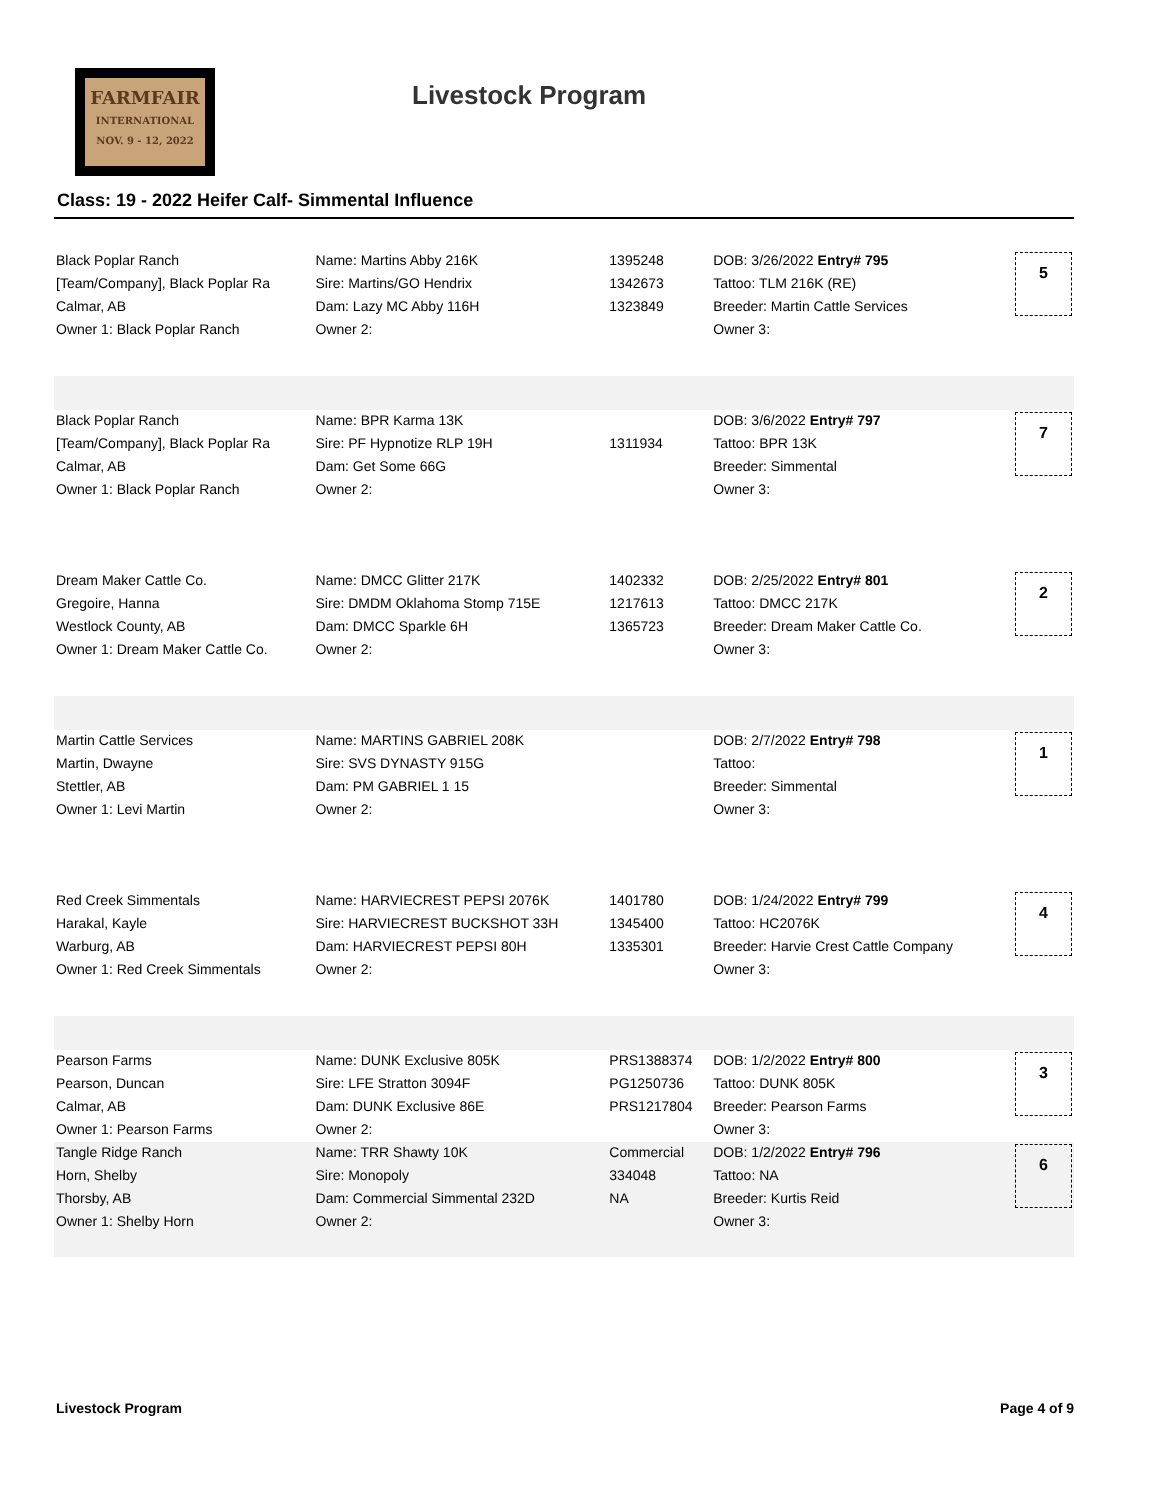FARMFAIR
INTERNATIONAL
NOV. 9 - 12, 2022
Livestock Program
Class: 19 - 2022 Heifer Calf- Simmental Influence
| Black Poplar Ranch | Name: Martins Abby 216K | 1395248 | DOB: 3/26/2022 Entry# 795 | 5 |
| [Team/Company], Black Poplar Ra | Sire: Martins/GO Hendrix | 1342673 | Tattoo: TLM 216K (RE) | |
| Calmar, AB | Dam: Lazy MC Abby 116H | 1323849 | Breeder: Martin Cattle Services | |
| Owner 1: Black Poplar Ranch | Owner 2: | | Owner 3: | |
| Black Poplar Ranch | Name: BPR Karma 13K | | DOB: 3/6/2022 Entry# 797 | 7 |
| [Team/Company], Black Poplar Ra | Sire: PF Hypnotize RLP 19H | 1311934 | Tattoo: BPR 13K | |
| Calmar, AB | Dam: Get Some 66G | | Breeder: Simmental | |
| Owner 1: Black Poplar Ranch | Owner 2: | | Owner 3: | |
| Dream Maker Cattle Co. | Name: DMCC Glitter 217K | 1402332 | DOB: 2/25/2022 Entry# 801 | 2 |
| Gregoire, Hanna | Sire: DMDM Oklahoma Stomp 715E | 1217613 | Tattoo: DMCC 217K | |
| Westlock County, AB | Dam: DMCC Sparkle 6H | 1365723 | Breeder: Dream Maker Cattle Co. | |
| Owner 1: Dream Maker Cattle Co. | Owner 2: | | Owner 3: | |
| Martin Cattle Services | Name: MARTINS GABRIEL 208K | | DOB: 2/7/2022 Entry# 798 | 1 |
| Martin, Dwayne | Sire: SVS DYNASTY 915G | | Tattoo: | |
| Stettler, AB | Dam: PM GABRIEL 1 15 | | Breeder: Simmental | |
| Owner 1: Levi Martin | Owner 2: | | Owner 3: | |
| Red Creek Simmentals | Name: HARVIECREST PEPSI 2076K | 1401780 | DOB: 1/24/2022 Entry# 799 | 4 |
| Harakal, Kayle | Sire: HARVIECREST BUCKSHOT 33H | 1345400 | Tattoo: HC2076K | |
| Warburg, AB | Dam: HARVIECREST PEPSI 80H | 1335301 | Breeder: Harvie Crest Cattle Company | |
| Owner 1: Red Creek Simmentals | Owner 2: | | Owner 3: | |
| Pearson Farms | Name: DUNK Exclusive 805K | PRS1388374 | DOB: 1/2/2022 Entry# 800 | 3 |
| Pearson, Duncan | Sire: LFE Stratton 3094F | PG1250736 | Tattoo: DUNK 805K | |
| Calmar, AB | Dam: DUNK Exclusive 86E | PRS1217804 | Breeder: Pearson Farms | |
| Owner 1: Pearson Farms | Owner 2: | | Owner 3: | |
| Tangle Ridge Ranch | Name: TRR Shawty 10K | Commercial | DOB: 1/2/2022 Entry# 796 | 6 |
| Horn, Shelby | Sire: Monopoly | 334048 | Tattoo: NA | |
| Thorsby, AB | Dam: Commercial Simmental 232D | NA | Breeder: Kurtis Reid | |
| Owner 1: Shelby Horn | Owner 2: | | Owner 3: | |
Livestock Program Page 4 of 9